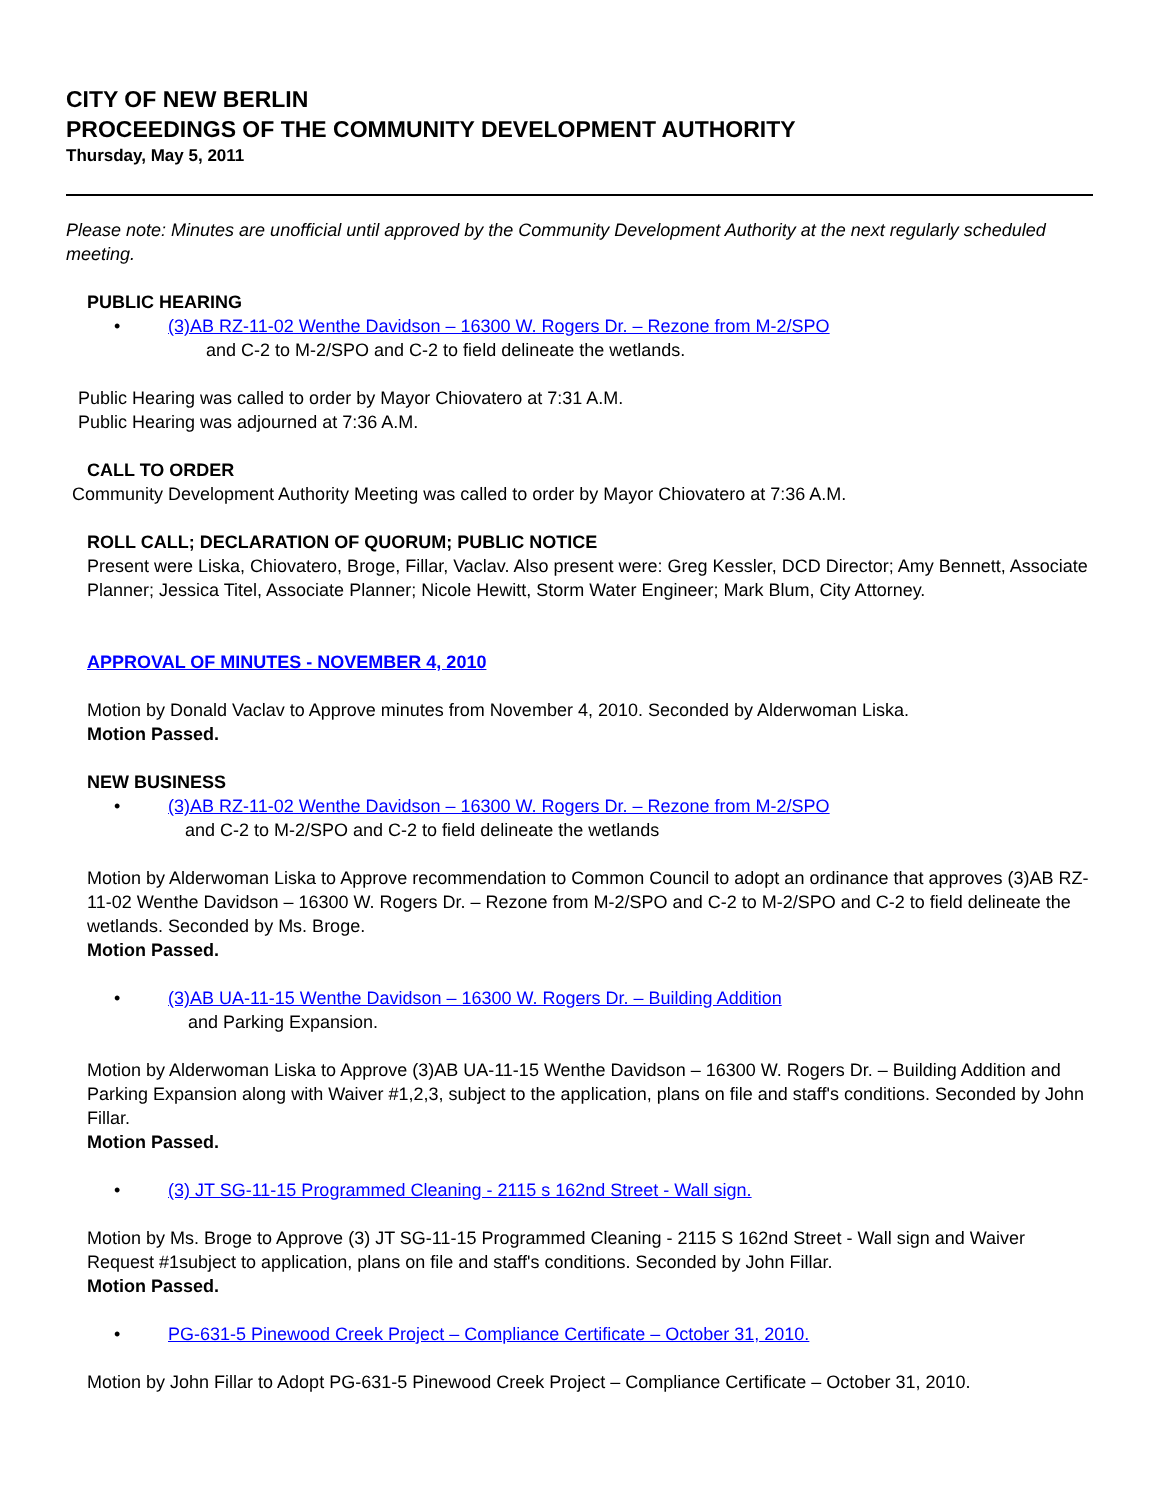CITY OF NEW BERLIN
PROCEEDINGS OF THE COMMUNITY DEVELOPMENT AUTHORITY
Thursday, May 5, 2011
Please note: Minutes are unofficial until approved by the Community Development Authority at the next regularly scheduled meeting.
PUBLIC HEARING
• (3)AB RZ-11-02 Wenthe Davidson – 16300 W. Rogers Dr. – Rezone from M-2/SPO
and C-2 to M-2/SPO and C-2 to field delineate the wetlands.
Public Hearing was called to order by Mayor Chiovatero at 7:31 A.M.
Public Hearing was adjourned at 7:36 A.M.
CALL TO ORDER
Community Development Authority Meeting was called to order by Mayor Chiovatero at 7:36 A.M.
ROLL CALL; DECLARATION OF QUORUM; PUBLIC NOTICE
Present were Liska, Chiovatero, Broge, Fillar, Vaclav. Also present were: Greg Kessler, DCD Director; Amy Bennett, Associate Planner; Jessica Titel, Associate Planner; Nicole Hewitt, Storm Water Engineer; Mark Blum, City Attorney.
APPROVAL OF MINUTES - NOVEMBER 4, 2010
Motion by Donald Vaclav to Approve minutes from November 4, 2010. Seconded by Alderwoman Liska.
Motion Passed.
NEW BUSINESS
• (3)AB RZ-11-02 Wenthe Davidson – 16300 W. Rogers Dr. – Rezone from M-2/SPO
and C-2 to M-2/SPO and C-2 to field delineate the wetlands
Motion by Alderwoman Liska to Approve recommendation to Common Council to adopt an ordinance that approves (3)AB RZ-11-02 Wenthe Davidson – 16300 W. Rogers Dr. – Rezone from M-2/SPO and C-2 to M-2/SPO and C-2 to field delineate the wetlands. Seconded by Ms. Broge.
Motion Passed.
• (3)AB UA-11-15 Wenthe Davidson – 16300 W. Rogers Dr. – Building Addition
and Parking Expansion.
Motion by Alderwoman Liska to Approve (3)AB UA-11-15 Wenthe Davidson – 16300 W. Rogers Dr. – Building Addition and Parking Expansion along with Waiver #1,2,3, subject to the application, plans on file and staff's conditions. Seconded by John Fillar.
Motion Passed.
• (3) JT SG-11-15 Programmed Cleaning - 2115 s 162nd Street - Wall sign.
Motion by Ms. Broge to Approve (3) JT SG-11-15 Programmed Cleaning - 2115 S 162nd Street - Wall sign and Waiver Request #1subject to application, plans on file and staff's conditions. Seconded by John Fillar.
Motion Passed.
• PG-631-5 Pinewood Creek Project – Compliance Certificate – October 31, 2010.
Motion by John Fillar to Adopt PG-631-5 Pinewood Creek Project – Compliance Certificate – October 31, 2010.